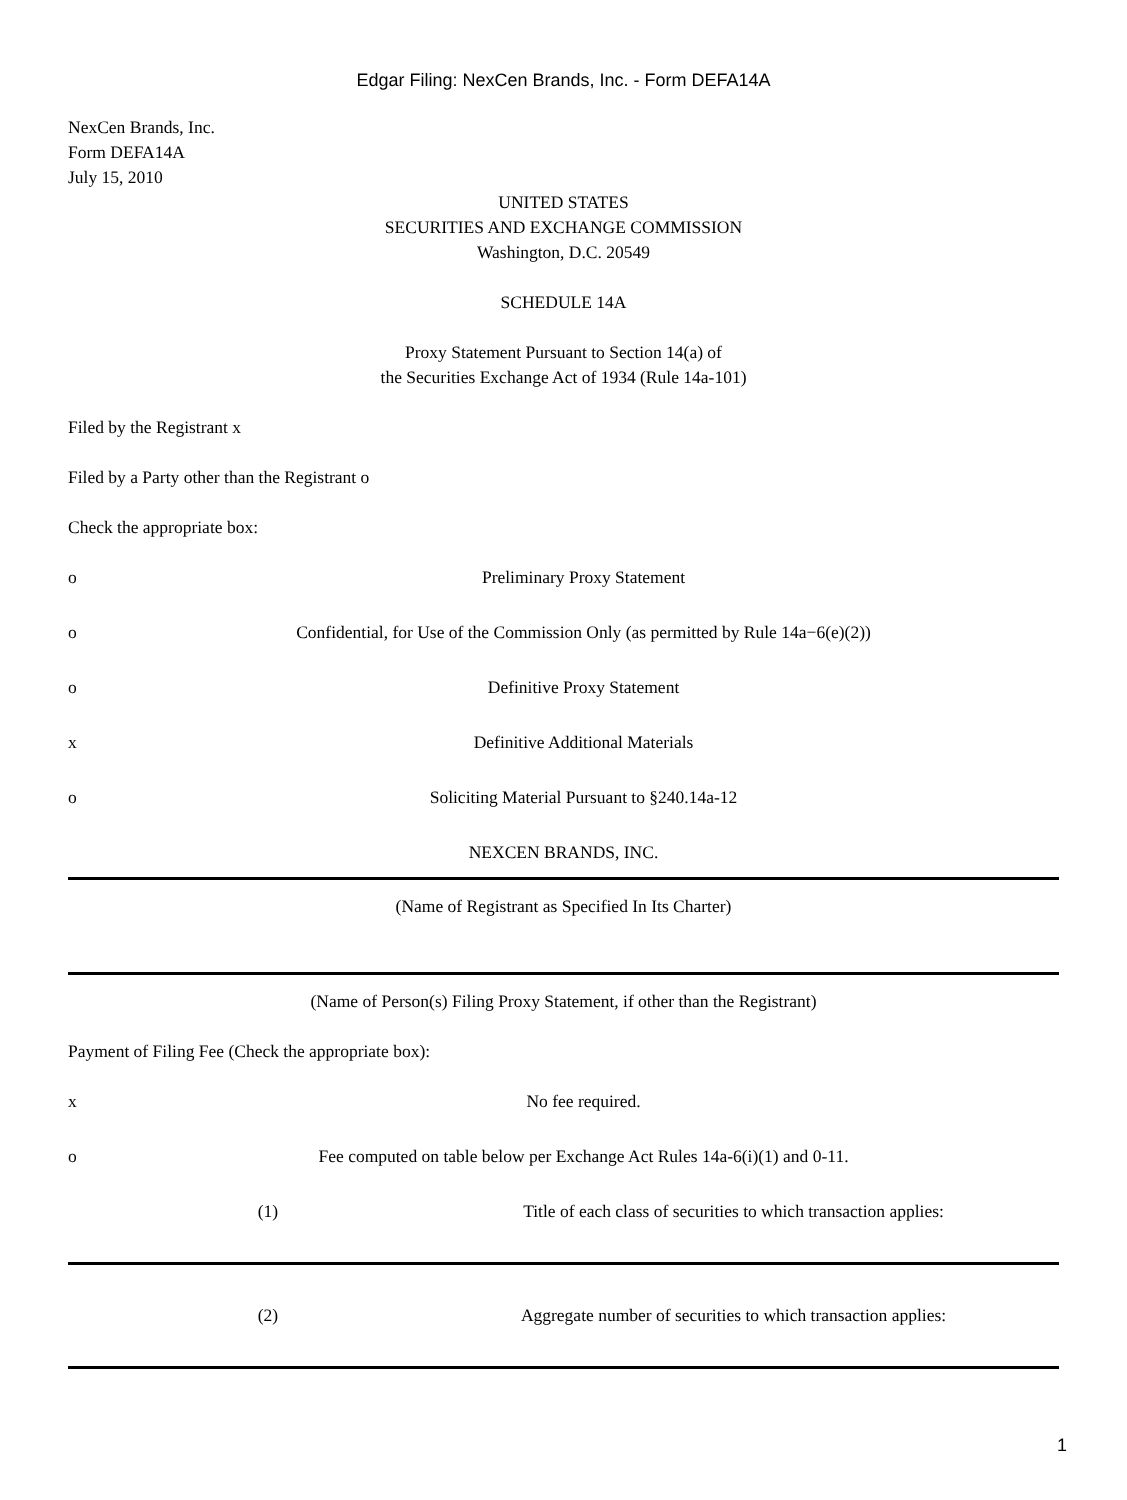Edgar Filing: NexCen Brands, Inc. - Form DEFA14A
NexCen Brands, Inc.
Form DEFA14A
July 15, 2010
UNITED STATES
SECURITIES AND EXCHANGE COMMISSION
Washington, D.C. 20549
SCHEDULE 14A
Proxy Statement Pursuant to Section 14(a) of
the Securities Exchange Act of 1934 (Rule 14a-101)
Filed by the Registrant x
Filed by a Party other than the Registrant o
Check the appropriate box:
o Preliminary Proxy Statement
o Confidential, for Use of the Commission Only (as permitted by Rule 14a−6(e)(2))
o Definitive Proxy Statement
x Definitive Additional Materials
o Soliciting Material Pursuant to §240.14a-12
NEXCEN BRANDS, INC.
(Name of Registrant as Specified In Its Charter)
(Name of Person(s) Filing Proxy Statement, if other than the Registrant)
Payment of Filing Fee (Check the appropriate box):
x No fee required.
o Fee computed on table below per Exchange Act Rules 14a-6(i)(1) and 0-11.
(1) Title of each class of securities to which transaction applies:
(2) Aggregate number of securities to which transaction applies:
1